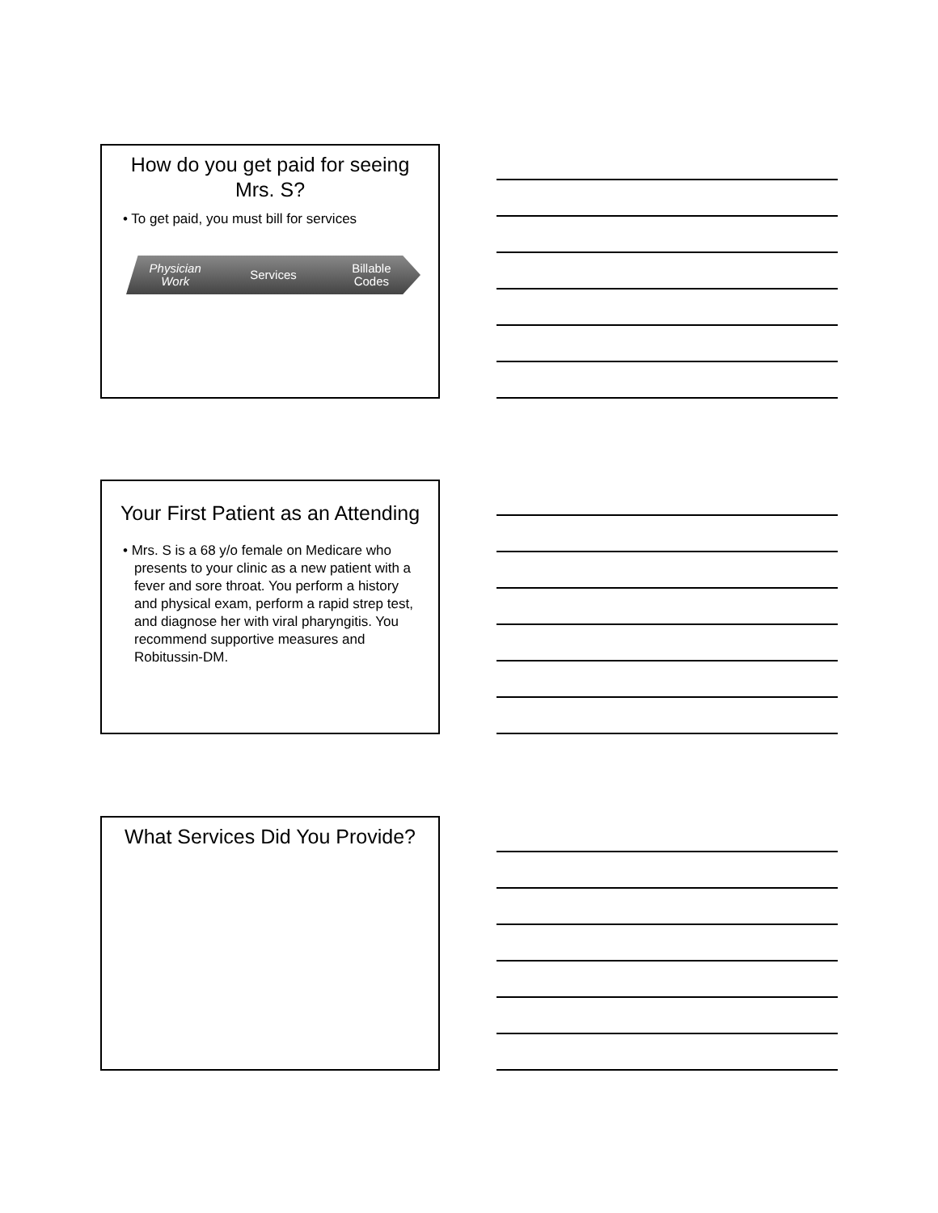How do you get paid for seeing Mrs. S?
• To get paid, you must bill for services
Physician
Work Services Billable
Codes
Your First Patient as an Attending
• Mrs. S is a 68 y/o female on Medicare who presents to your clinic as a new patient with a fever and sore throat. You perform a history and physical exam, perform a rapid strep test, and diagnose her with viral pharyngitis. You recommend supportive measures and Robitussin-DM.
What Services Did You Provide?